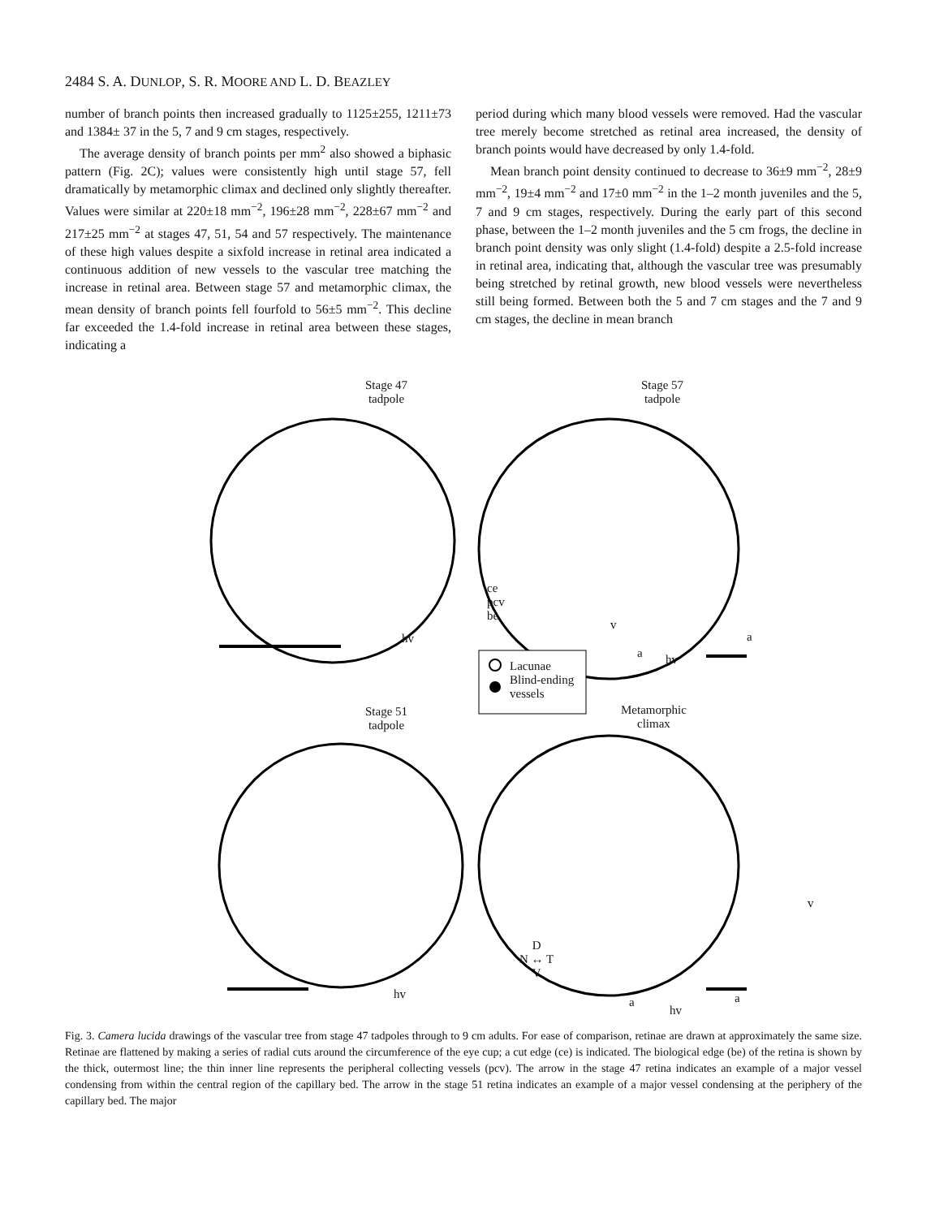2484 S. A. DUNLOP, S. R. MOORE AND L. D. BEAZLEY
number of branch points then increased gradually to 1125±255, 1211±73 and 1384± 37 in the 5, 7 and 9 cm stages, respectively.
The average density of branch points per mm<sup>2</sup> also showed a biphasic pattern (Fig. 2C); values were consistently high until stage 57, fell dramatically by metamorphic climax and declined only slightly thereafter. Values were similar at 220±18 mm<sup>−2</sup>, 196±28 mm<sup>−2</sup>, 228±67 mm<sup>−2</sup> and 217±25 mm<sup>−2</sup> at stages 47, 51, 54 and 57 respectively. The maintenance of these high values despite a sixfold increase in retinal area indicated a continuous addition of new vessels to the vascular tree matching the increase in retinal area. Between stage 57 and metamorphic climax, the mean density of branch points fell fourfold to 56±5 mm<sup>−2</sup>. This decline far exceeded the 1.4-fold increase in retinal area between these stages, indicating a
period during which many blood vessels were removed. Had the vascular tree merely become stretched as retinal area increased, the density of branch points would have decreased by only 1.4-fold.
Mean branch point density continued to decrease to 36±9 mm<sup>−2</sup>, 28±9 mm<sup>−2</sup>, 19±4 mm<sup>−2</sup> and 17±0 mm<sup>−2</sup> in the 1–2 month juveniles and the 5, 7 and 9 cm stages, respectively. During the early part of this second phase, between the 1–2 month juveniles and the 5 cm frogs, the decline in branch point density was only slight (1.4-fold) despite a 2.5-fold increase in retinal area, indicating that, although the vascular tree was presumably being stretched by retinal growth, new blood vessels were nevertheless still being formed. Between both the 5 and 7 cm stages and the 7 and 9 cm stages, the decline in mean branch
Stage 47
tadpole
Stage 57
tadpole
ce
pcv
be
hv
v
a hv
a
Lacunae
Blind-ending
vessels
Stage 51
tadpole
Metamorphic
climax
v
D
N ↔ T
V
hv
a
hv
a
Fig. 3. Camera lucida drawings of the vascular tree from stage 47 tadpoles through to 9 cm adults. For ease of comparison, retinae are drawn at approximately the same size. Retinae are flattened by making a series of radial cuts around the circumference of the eye cup; a cut edge (ce) is indicated. The biological edge (be) of the retina is shown by the thick, outermost line; the thin inner line represents the peripheral collecting vessels (pcv). The arrow in the stage 47 retina indicates an example of a major vessel condensing from within the central region of the capillary bed. The arrow in the stage 51 retina indicates an example of a major vessel condensing at the periphery of the capillary bed. The major